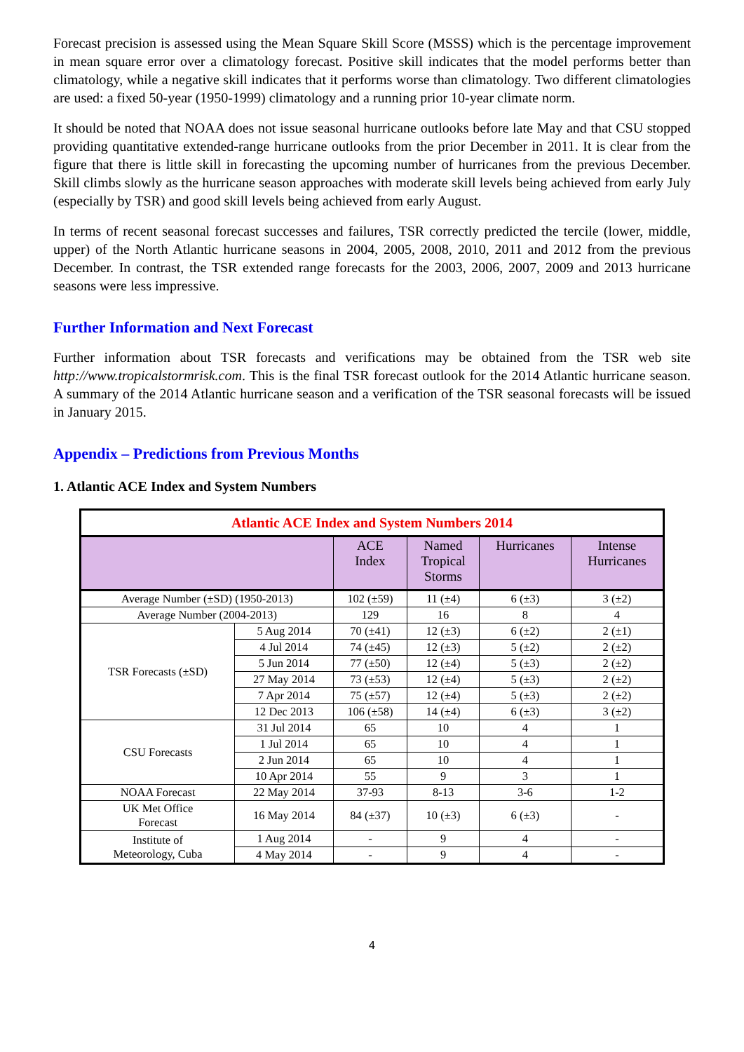Forecast precision is assessed using the Mean Square Skill Score (MSSS) which is the percentage improvement in mean square error over a climatology forecast. Positive skill indicates that the model performs better than climatology, while a negative skill indicates that it performs worse than climatology. Two different climatologies are used: a fixed 50-year (1950-1999) climatology and a running prior 10-year climate norm.
It should be noted that NOAA does not issue seasonal hurricane outlooks before late May and that CSU stopped providing quantitative extended-range hurricane outlooks from the prior December in 2011. It is clear from the figure that there is little skill in forecasting the upcoming number of hurricanes from the previous December. Skill climbs slowly as the hurricane season approaches with moderate skill levels being achieved from early July (especially by TSR) and good skill levels being achieved from early August.
In terms of recent seasonal forecast successes and failures, TSR correctly predicted the tercile (lower, middle, upper) of the North Atlantic hurricane seasons in 2004, 2005, 2008, 2010, 2011 and 2012 from the previous December. In contrast, the TSR extended range forecasts for the 2003, 2006, 2007, 2009 and 2013 hurricane seasons were less impressive.
Further Information and Next Forecast
Further information about TSR forecasts and verifications may be obtained from the TSR web site http://www.tropicalstormrisk.com. This is the final TSR forecast outlook for the 2014 Atlantic hurricane season. A summary of the 2014 Atlantic hurricane season and a verification of the TSR seasonal forecasts will be issued in January 2015.
Appendix – Predictions from Previous Months
1. Atlantic ACE Index and System Numbers
| Atlantic ACE Index and System Numbers 2014 | | | | | |
| | | ACE Index | Named Tropical Storms | Hurricanes | Intense Hurricanes |
| Average Number (±SD) (1950-2013) | | 102 (±59) | 11 (±4) | 6 (±3) | 3 (±2) |
| Average Number (2004-2013) | | 129 | 16 | 8 | 4 |
| TSR Forecasts (±SD) | 5 Aug 2014 | 70 (±41) | 12 (±3) | 6 (±2) | 2 (±1) |
| | 4 Jul 2014 | 74 (±45) | 12 (±3) | 5 (±2) | 2 (±2) |
| | 5 Jun 2014 | 77 (±50) | 12 (±4) | 5 (±3) | 2 (±2) |
| | 27 May 2014 | 73 (±53) | 12 (±4) | 5 (±3) | 2 (±2) |
| | 7 Apr 2014 | 75 (±57) | 12 (±4) | 5 (±3) | 2 (±2) |
| | 12 Dec 2013 | 106 (±58) | 14 (±4) | 6 (±3) | 3 (±2) |
| CSU Forecasts | 31 Jul 2014 | 65 | 10 | 4 | 1 |
| | 1 Jul 2014 | 65 | 10 | 4 | 1 |
| | 2 Jun 2014 | 65 | 10 | 4 | 1 |
| | 10 Apr 2014 | 55 | 9 | 3 | 1 |
| NOAA Forecast | 22 May 2014 | 37-93 | 8-13 | 3-6 | 1-2 |
| UK Met Office Forecast | 16 May 2014 | 84 (±37) | 10 (±3) | 6 (±3) | - |
| Institute of Meteorology, Cuba | 1 Aug 2014 | - | 9 | 4 | - |
| | 4 May 2014 | - | 9 | 4 | - |
4